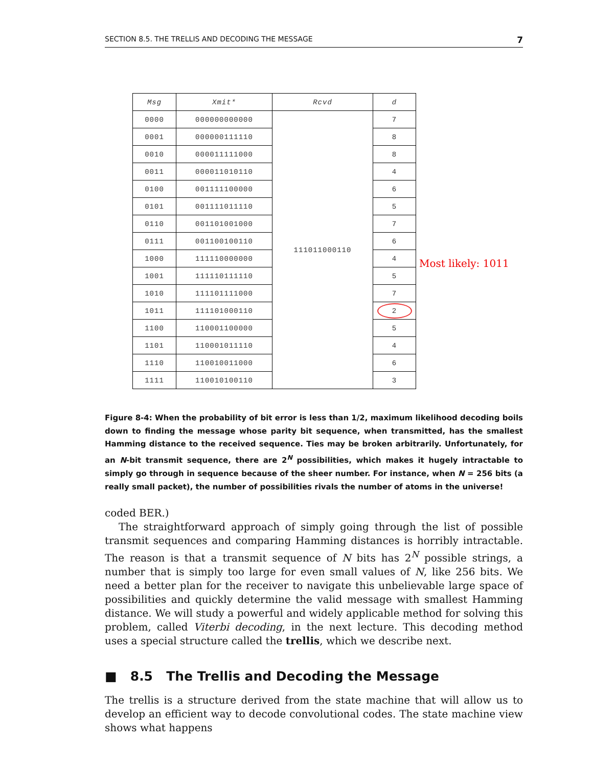SECTION 8.5. THE TRELLIS AND DECODING THE MESSAGE 7
| Msg | Xmit* | Rcvd | d |
| --- | --- | --- | --- |
| 0000 | 000000000000 | 111011000110 | 7 |
| 0001 | 000000111110 | | 8 |
| 0010 | 000011111000 | | 8 |
| 0011 | 000011010110 | | 4 |
| 0100 | 001111100000 | | 6 |
| 0101 | 001111011110 | | 5 |
| 0110 | 001101001000 | | 7 |
| 0111 | 001100100110 | | 6 |
| 1000 | 111110000000 | | 4 |
| 1001 | 111110111110 | | 5 |
| 1010 | 111101111000 | | 7 |
| 1011 | 111101000110 | | 2 |
| 1100 | 110001100000 | | 5 |
| 1101 | 110001011110 | | 4 |
| 1110 | 110010011000 | | 6 |
| 1111 | 110010100110 | | 3 |
Most likely: 1011
Figure 8-4: When the probability of bit error is less than 1/2, maximum likelihood decoding boils down to finding the message whose parity bit sequence, when transmitted, has the smallest Hamming distance to the received sequence. Ties may be broken arbitrarily. Unfortunately, for an N-bit transmit sequence, there are 2<sup>N</sup> possibilities, which makes it hugely intractable to simply go through in sequence because of the sheer number. For instance, when N = 256 bits (a really small packet), the number of possibilities rivals the number of atoms in the universe!
coded BER.)
The straightforward approach of simply going through the list of possible transmit sequences and comparing Hamming distances is horribly intractable. The reason is that a transmit sequence of N bits has 2<sup>N</sup> possible strings, a number that is simply too large for even small values of N, like 256 bits. We need a better plan for the receiver to navigate this unbelievable large space of possibilities and quickly determine the valid message with smallest Hamming distance. We will study a powerful and widely applicable method for solving this problem, called Viterbi decoding, in the next lecture. This decoding method uses a special structure called the trellis, which we describe next.
■ 8.5 The Trellis and Decoding the Message
The trellis is a structure derived from the state machine that will allow us to develop an efficient way to decode convolutional codes. The state machine view shows what happens